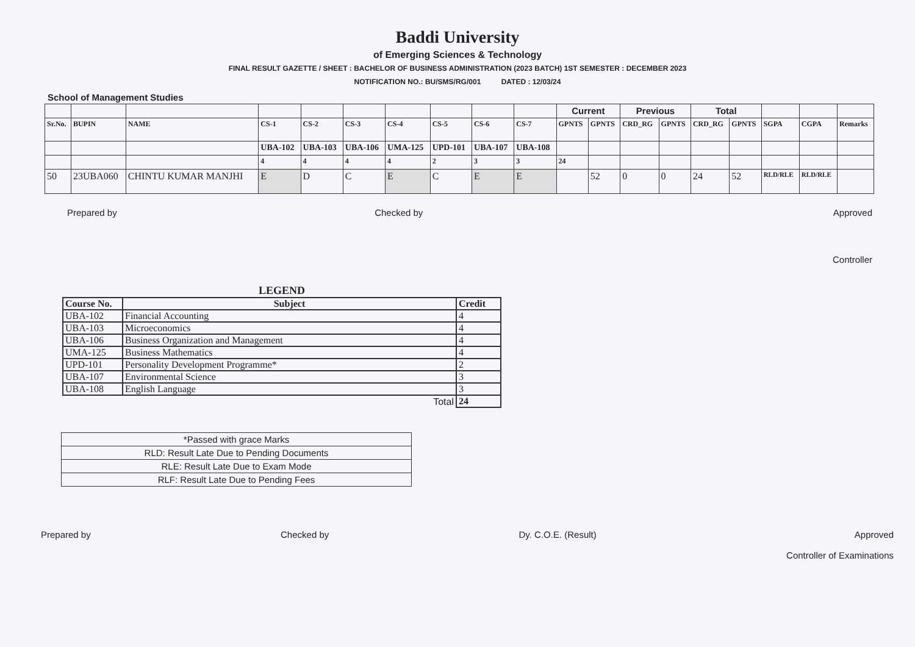Baddi University
of Emerging Sciences & Technology
FINAL RESULT GAZETTE / SHEET : BACHELOR OF BUSINESS ADMINISTRATION (2023 BATCH) 1ST SEMESTER : DECEMBER 2023
NOTIFICATION NO.: BU/SMS/RG/001 DATED : 12/03/24
School of Management Studies
| | | | | | | | | | | Current | | Previous | | Total | | | | |
| Sr.No. | BUPIN | NAME | CS-1 | CS-2 | CS-3 | CS-4 | CS-5 | CS-6 | CS-7 | GPNTS | GPNTS | CRD_RG | GPNTS | CRD_RG | GPNTS | SGPA | CGPA | Remarks |
| | | | UBA-102 | UBA-103 | UBA-106 | UMA-125 | UPD-101 | UBA-107 | UBA-108 | | | | | | | | | |
| | | | 4 | 4 | 4 | 4 | 2 | 3 | 3 | 24 | | | | | | | | |
| 50 | 23UBA060 | CHINTU KUMAR MANJHI | E | D | C | E | C | E | E | | 52 | 0 | 0 | 24 | 52 | RLD/RLE | RLD/RLE | |
Prepared by Checked by Approved
Controller
LEGEND
| Course No. | Subject | Credit |
| --- | --- | --- |
| UBA-102 | Financial Accounting | 4 |
| UBA-103 | Microeconomics | 4 |
| UBA-106 | Business Organization and Management | 4 |
| UMA-125 | Business Mathematics | 4 |
| UPD-101 | Personality Development Programme* | 2 |
| UBA-107 | Environmental Science | 3 |
| UBA-108 | English Language | 3 |
| | Total | 24 |
| *Passed with grace Marks |
| RLD: Result Late Due to Pending Documents |
| RLE: Result Late Due to Exam Mode |
| RLF: Result Late Due to Pending Fees |
Prepared by Checked by Dy. C.O.E. (Result) Approved
Controller of Examinations